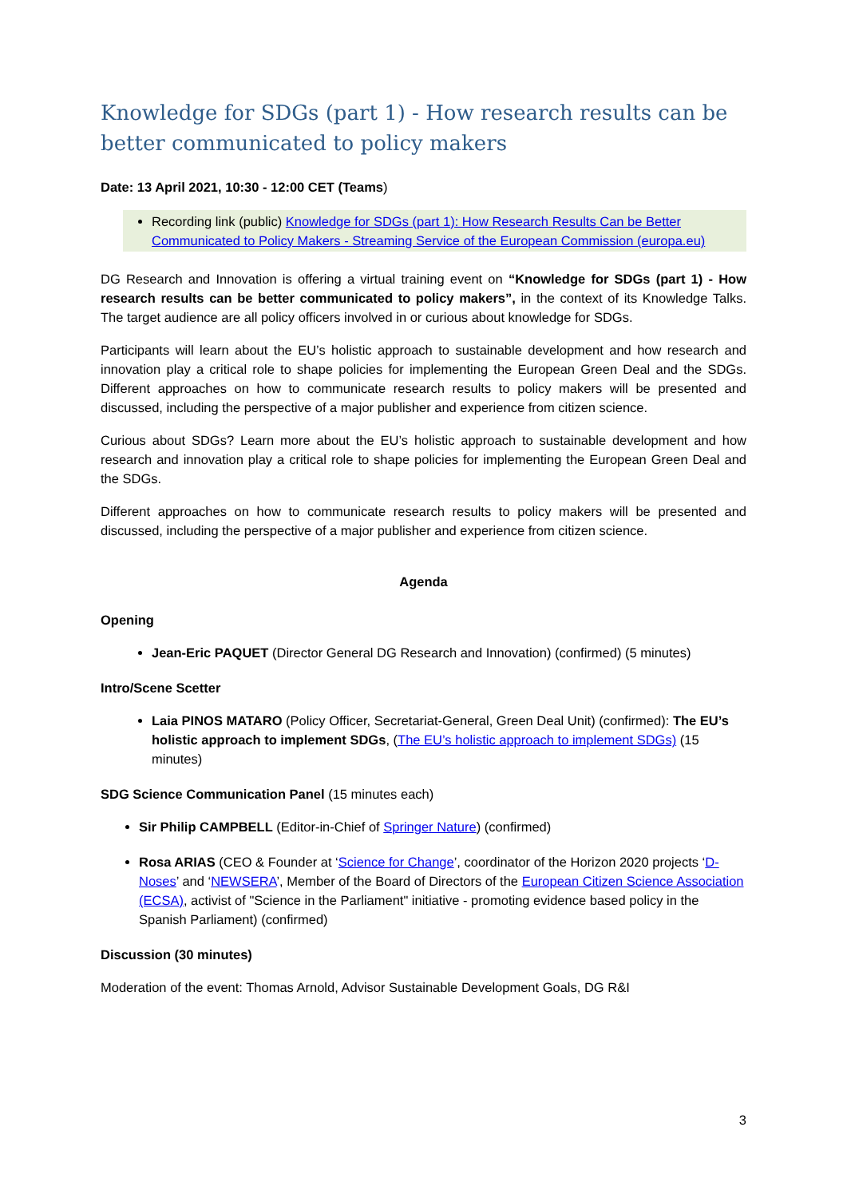Knowledge for SDGs (part 1) - How research results can be better communicated to policy makers
Date: 13 April 2021, 10:30 - 12:00 CET (Teams)
Recording link (public) Knowledge for SDGs (part 1): How Research Results Can be Better Communicated to Policy Makers - Streaming Service of the European Commission (europa.eu)
DG Research and Innovation is offering a virtual training event on “Knowledge for SDGs (part 1) - How research results can be better communicated to policy makers”, in the context of its Knowledge Talks. The target audience are all policy officers involved in or curious about knowledge for SDGs.
Participants will learn about the EU’s holistic approach to sustainable development and how research and innovation play a critical role to shape policies for implementing the European Green Deal and the SDGs. Different approaches on how to communicate research results to policy makers will be presented and discussed, including the perspective of a major publisher and experience from citizen science.
Curious about SDGs? Learn more about the EU’s holistic approach to sustainable development and how research and innovation play a critical role to shape policies for implementing the European Green Deal and the SDGs.
Different approaches on how to communicate research results to policy makers will be presented and discussed, including the perspective of a major publisher and experience from citizen science.
Agenda
Opening
Jean-Eric PAQUET (Director General DG Research and Innovation) (confirmed) (5 minutes)
Intro/Scene Scetter
Laia PINOS MATARO (Policy Officer, Secretariat-General, Green Deal Unit) (confirmed): The EU’s holistic approach to implement SDGs, (The EU’s holistic approach to implement SDGs) (15 minutes)
SDG Science Communication Panel (15 minutes each)
Sir Philip CAMPBELL (Editor-in-Chief of Springer Nature) (confirmed)
Rosa ARIAS (CEO & Founder at ‘Science for Change’, coordinator of the Horizon 2020 projects ‘D-Noses’ and ‘NEWSERA’, Member of the Board of Directors of the European Citizen Science Association (ECSA), activist of "Science in the Parliament" initiative - promoting evidence based policy in the Spanish Parliament) (confirmed)
Discussion (30 minutes)
Moderation of the event: Thomas Arnold, Advisor Sustainable Development Goals, DG R&I
3